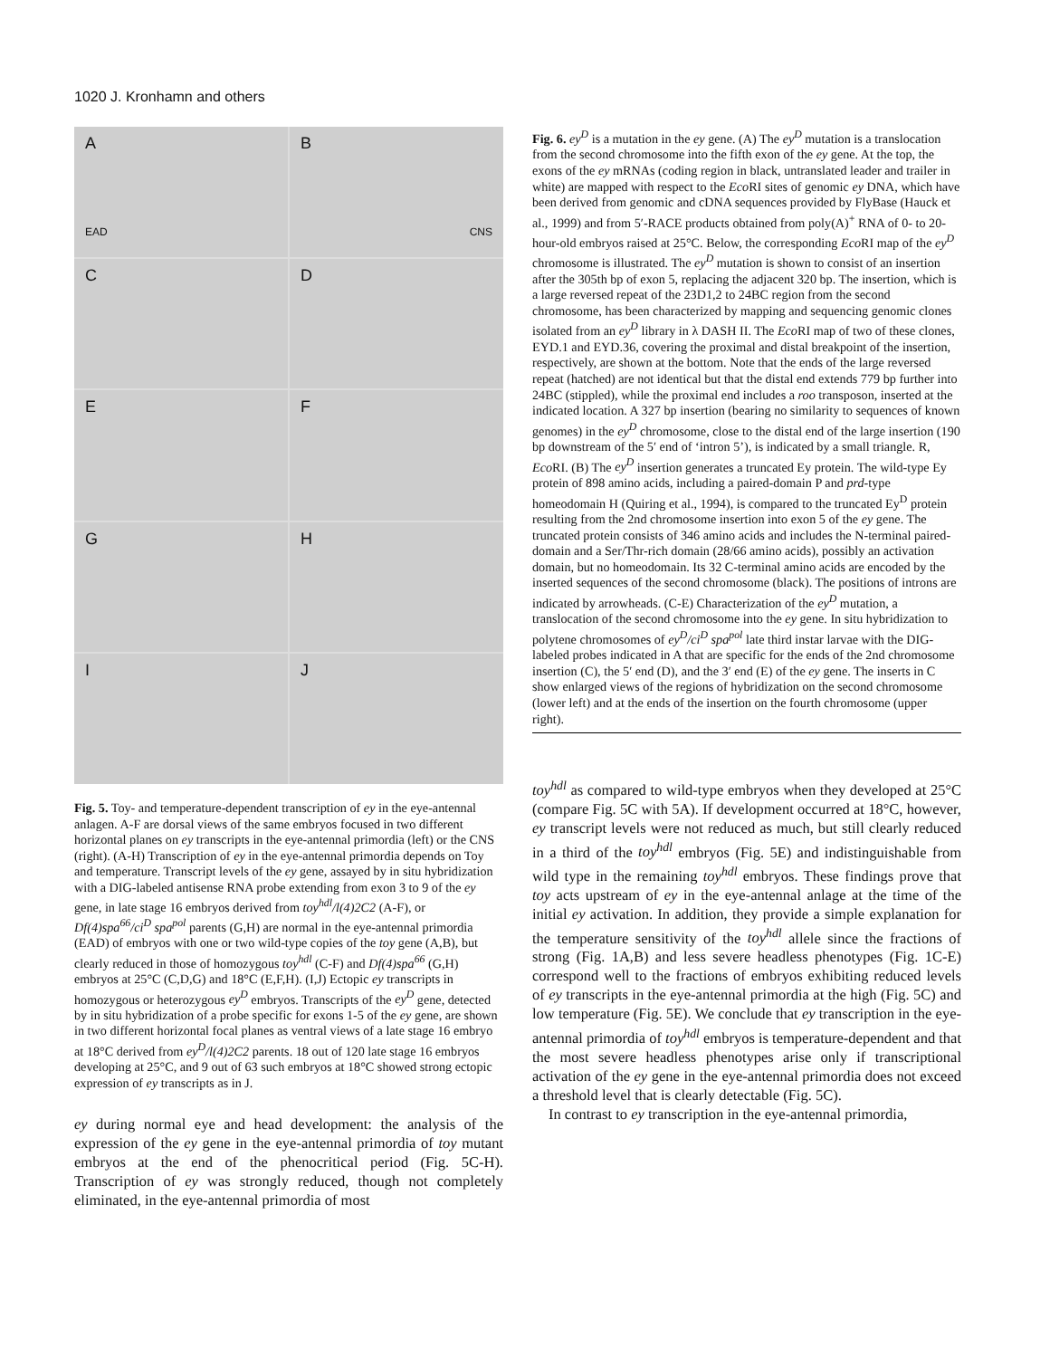1020 J. Kronhamn and others
A
EAD
B
CNS
C
D
E
F
G
H
I
J
Fig. 5. Toy- and temperature-dependent transcription of ey in the eye-antennal anlagen. A-F are dorsal views of the same embryos focused in two different horizontal planes on ey transcripts in the eye-antennal primordia (left) or the CNS (right). (A-H) Transcription of ey in the eye-antennal primordia depends on Toy and temperature. Transcript levels of the ey gene, assayed by in situ hybridization with a DIG-labeled antisense RNA probe extending from exon 3 to 9 of the ey gene, in late stage 16 embryos derived from toy<sup>hdl</sup>/l(4)2C2 (A-F), or Df(4)spa<sup>66</sup>/ci<sup>D</sup> spa<sup>pol</sup> parents (G,H) are normal in the eye-antennal primordia (EAD) of embryos with one or two wild-type copies of the toy gene (A,B), but clearly reduced in those of homozygous toy<sup>hdl</sup> (C-F) and Df(4)spa<sup>66</sup> (G,H) embryos at 25°C (C,D,G) and 18°C (E,F,H). (I,J) Ectopic ey transcripts in homozygous or heterozygous ey<sup>D</sup> embryos. Transcripts of the ey<sup>D</sup> gene, detected by in situ hybridization of a probe specific for exons 1-5 of the ey gene, are shown in two different horizontal focal planes as ventral views of a late stage 16 embryo at 18°C derived from ey<sup>D</sup>/l(4)2C2 parents. 18 out of 120 late stage 16 embryos developing at 25°C, and 9 out of 63 such embryos at 18°C showed strong ectopic expression of ey transcripts as in J.
ey during normal eye and head development: the analysis of the expression of the ey gene in the eye-antennal primordia of toy mutant embryos at the end of the phenocritical period (Fig. 5C-H). Transcription of ey was strongly reduced, though not completely eliminated, in the eye-antennal primordia of most
Fig. 6. ey<sup>D</sup> is a mutation in the ey gene. (A) The ey<sup>D</sup> mutation is a translocation from the second chromosome into the fifth exon of the ey gene. At the top, the exons of the ey mRNAs (coding region in black, untranslated leader and trailer in white) are mapped with respect to the Eco RI sites of genomic ey DNA, which have been derived from genomic and cDNA sequences provided by FlyBase (Hauck et al., 1999) and from 5′-RACE products obtained from poly(A)<sup>+</sup> RNA of 0- to 20-hour-old embryos raised at 25°C. Below, the corresponding Eco RI map of the ey<sup>D</sup> chromosome is illustrated. The ey<sup>D</sup> mutation is shown to consist of an insertion after the 305th bp of exon 5, replacing the adjacent 320 bp. The insertion, which is a large reversed repeat of the 23D1,2 to 24BC region from the second chromosome, has been characterized by mapping and sequencing genomic clones isolated from an ey<sup>D</sup> library in λ DASH II. The Eco RI map of two of these clones, EYD.1 and EYD.36, covering the proximal and distal breakpoint of the insertion, respectively, are shown at the bottom. Note that the ends of the large reversed repeat (hatched) are not identical but that the distal end extends 779 bp further into 24BC (stippled), while the proximal end includes a roo transposon, inserted at the indicated location. A 327 bp insertion (bearing no similarity to sequences of known genomes) in the ey<sup>D</sup> chromosome, close to the distal end of the large insertion (190 bp downstream of the 5′ end of ‘intron 5’), is indicated by a small triangle. R, Eco RI. (B) The ey<sup>D</sup> insertion generates a truncated Ey protein. The wild-type Ey protein of 898 amino acids, including a paired-domain P and prd-type homeodomain H (Quiring et al., 1994), is compared to the truncated Ey<sup>D</sup> protein resulting from the 2nd chromosome insertion into exon 5 of the ey gene. The truncated protein consists of 346 amino acids and includes the N-terminal paired-domain and a Ser/Thr-rich domain (28/66 amino acids), possibly an activation domain, but no homeodomain. Its 32 C-terminal amino acids are encoded by the inserted sequences of the second chromosome (black). The positions of introns are indicated by arrowheads. (C-E) Characterization of the ey<sup>D</sup> mutation, a translocation of the second chromosome into the ey gene. In situ hybridization to polytene chromosomes of ey<sup>D</sup>/ci<sup>D</sup> spa<sup>pol</sup> late third instar larvae with the DIG-labeled probes indicated in A that are specific for the ends of the 2nd chromosome insertion (C), the 5′ end (D), and the 3′ end (E) of the ey gene. The inserts in C show enlarged views of the regions of hybridization on the second chromosome (lower left) and at the ends of the insertion on the fourth chromosome (upper right).
toy<sup>hdl</sup> as compared to wild-type embryos when they developed at 25°C (compare Fig. 5C with 5A). If development occurred at 18°C, however, ey transcript levels were not reduced as much, but still clearly reduced in a third of the toy<sup>hdl</sup> embryos (Fig. 5E) and indistinguishable from wild type in the remaining toy<sup>hdl</sup> embryos. These findings prove that toy acts upstream of ey in the eye-antennal anlage at the time of the initial ey activation. In addition, they provide a simple explanation for the temperature sensitivity of the toy<sup>hdl</sup> allele since the fractions of strong (Fig. 1A,B) and less severe headless phenotypes (Fig. 1C-E) correspond well to the fractions of embryos exhibiting reduced levels of ey transcripts in the eye-antennal primordia at the high (Fig. 5C) and low temperature (Fig. 5E). We conclude that ey transcription in the eye-antennal primordia of toy<sup>hdl</sup> embryos is temperature-dependent and that the most severe headless phenotypes arise only if transcriptional activation of the ey gene in the eye-antennal primordia does not exceed a threshold level that is clearly detectable (Fig. 5C).
In contrast to ey transcription in the eye-antennal primordia,